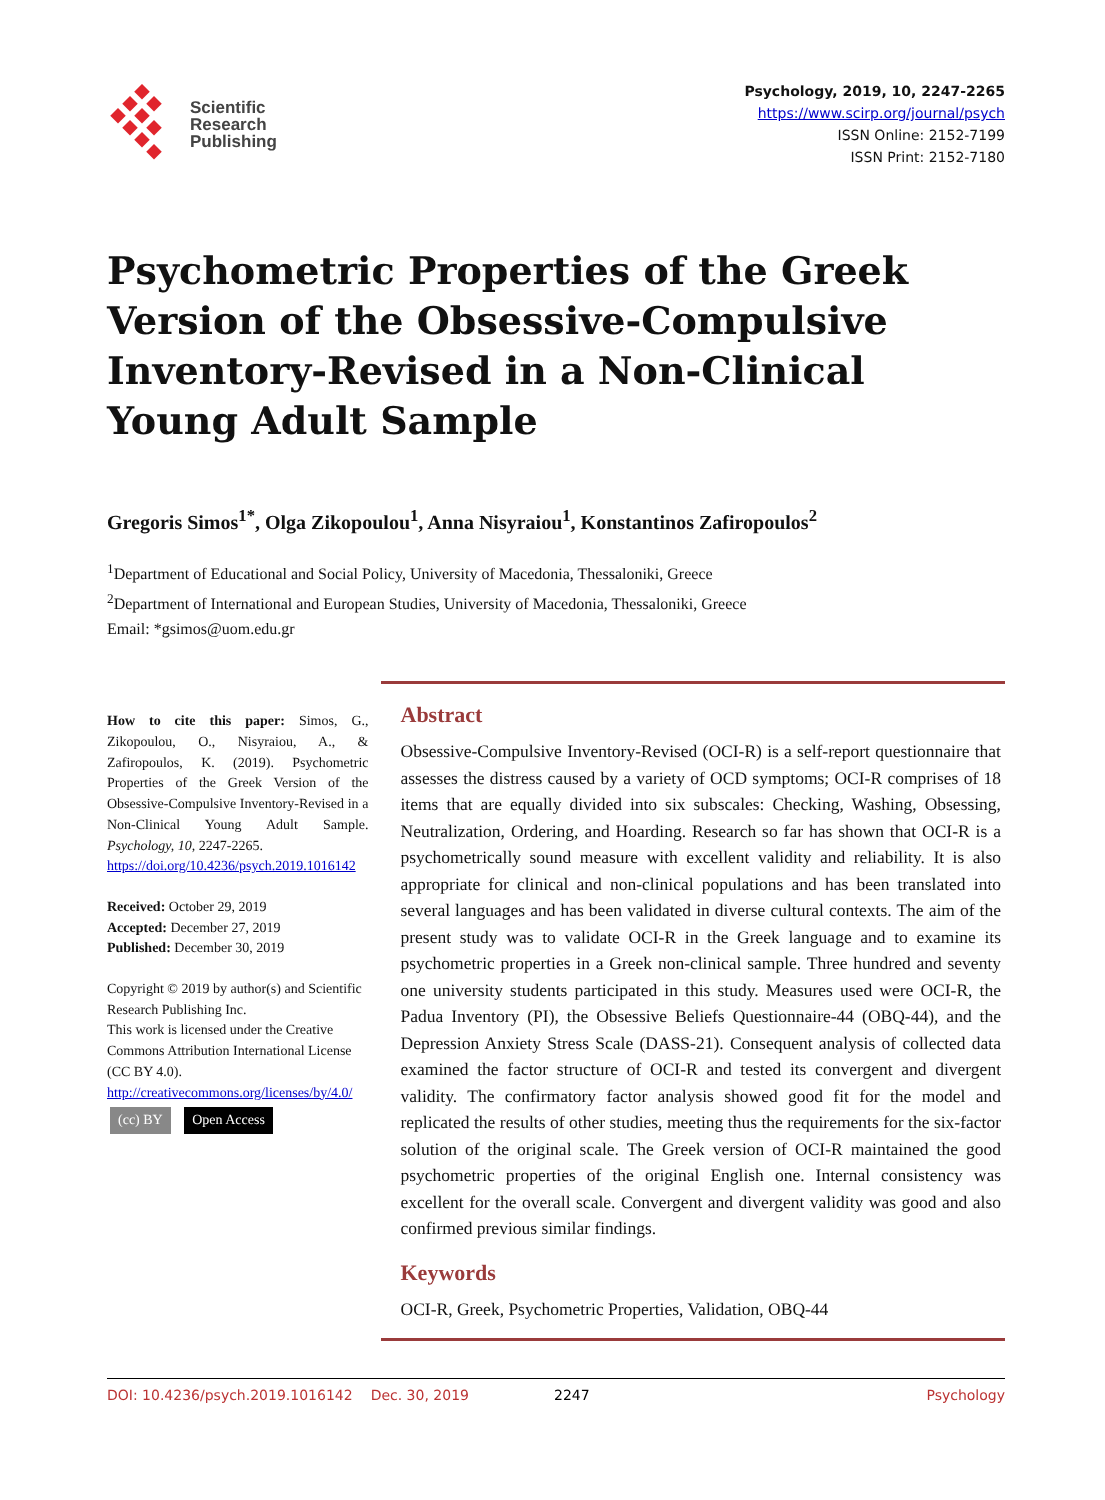Scientific
Research
Publishing
Psychology, 2019, 10, 2247-2265
https://www.scirp.org/journal/psych
ISSN Online: 2152-7199
ISSN Print: 2152-7180
Psychometric Properties of the Greek Version of the Obsessive-Compulsive Inventory-Revised in a Non-Clinical Young Adult Sample
Gregoris Simos<sup>1*</sup>, Olga Zikopoulou<sup>1</sup>, Anna Nisyraiou<sup>1</sup>, Konstantinos Zafiropoulos<sup>2</sup>
<sup>1</sup> Department of Educational and Social Policy, University of Macedonia, Thessaloniki, Greece
<sup>2</sup> Department of International and European Studies, University of Macedonia, Thessaloniki, Greece
Email: *gsimos@uom.edu.gr
How to cite this paper: Simos, G., Zikopoulou, O., Nisyraiou, A., & Zafiropoulos, K. (2019). Psychometric Properties of the Greek Version of the Obsessive-Compulsive Inventory-Revised in a Non-Clinical Young Adult Sample. Psychology, 10, 2247-2265.
https://doi.org/10.4236/psych.2019.1016142
Received: October 29, 2019
Accepted: December 27, 2019
Published: December 30, 2019
Copyright © 2019 by author(s) and Scientific Research Publishing Inc.
This work is licensed under the Creative Commons Attribution International License (CC BY 4.0).
http://creativecommons.org/licenses/by/4.0/
(cc) BY Open Access
Abstract
Obsessive-Compulsive Inventory-Revised (OCI-R) is a self-report questionnaire that assesses the distress caused by a variety of OCD symptoms; OCI-R comprises of 18 items that are equally divided into six subscales: Checking, Washing, Obsessing, Neutralization, Ordering, and Hoarding. Research so far has shown that OCI-R is a psychometrically sound measure with excellent validity and reliability. It is also appropriate for clinical and non-clinical populations and has been translated into several languages and has been validated in diverse cultural contexts. The aim of the present study was to validate OCI-R in the Greek language and to examine its psychometric properties in a Greek non-clinical sample. Three hundred and seventy one university students participated in this study. Measures used were OCI-R, the Padua Inventory (PI), the Obsessive Beliefs Questionnaire-44 (OBQ-44), and the Depression Anxiety Stress Scale (DASS-21). Consequent analysis of collected data examined the factor structure of OCI-R and tested its convergent and divergent validity. The confirmatory factor analysis showed good fit for the model and replicated the results of other studies, meeting thus the requirements for the six-factor solution of the original scale. The Greek version of OCI-R maintained the good psychometric properties of the original English one. Internal consistency was excellent for the overall scale. Convergent and divergent validity was good and also confirmed previous similar findings.
Keywords
OCI-R, Greek, Psychometric Properties, Validation, OBQ-44
DOI: 10.4236/psych.2019.1016142 Dec. 30, 2019 2247 Psychology